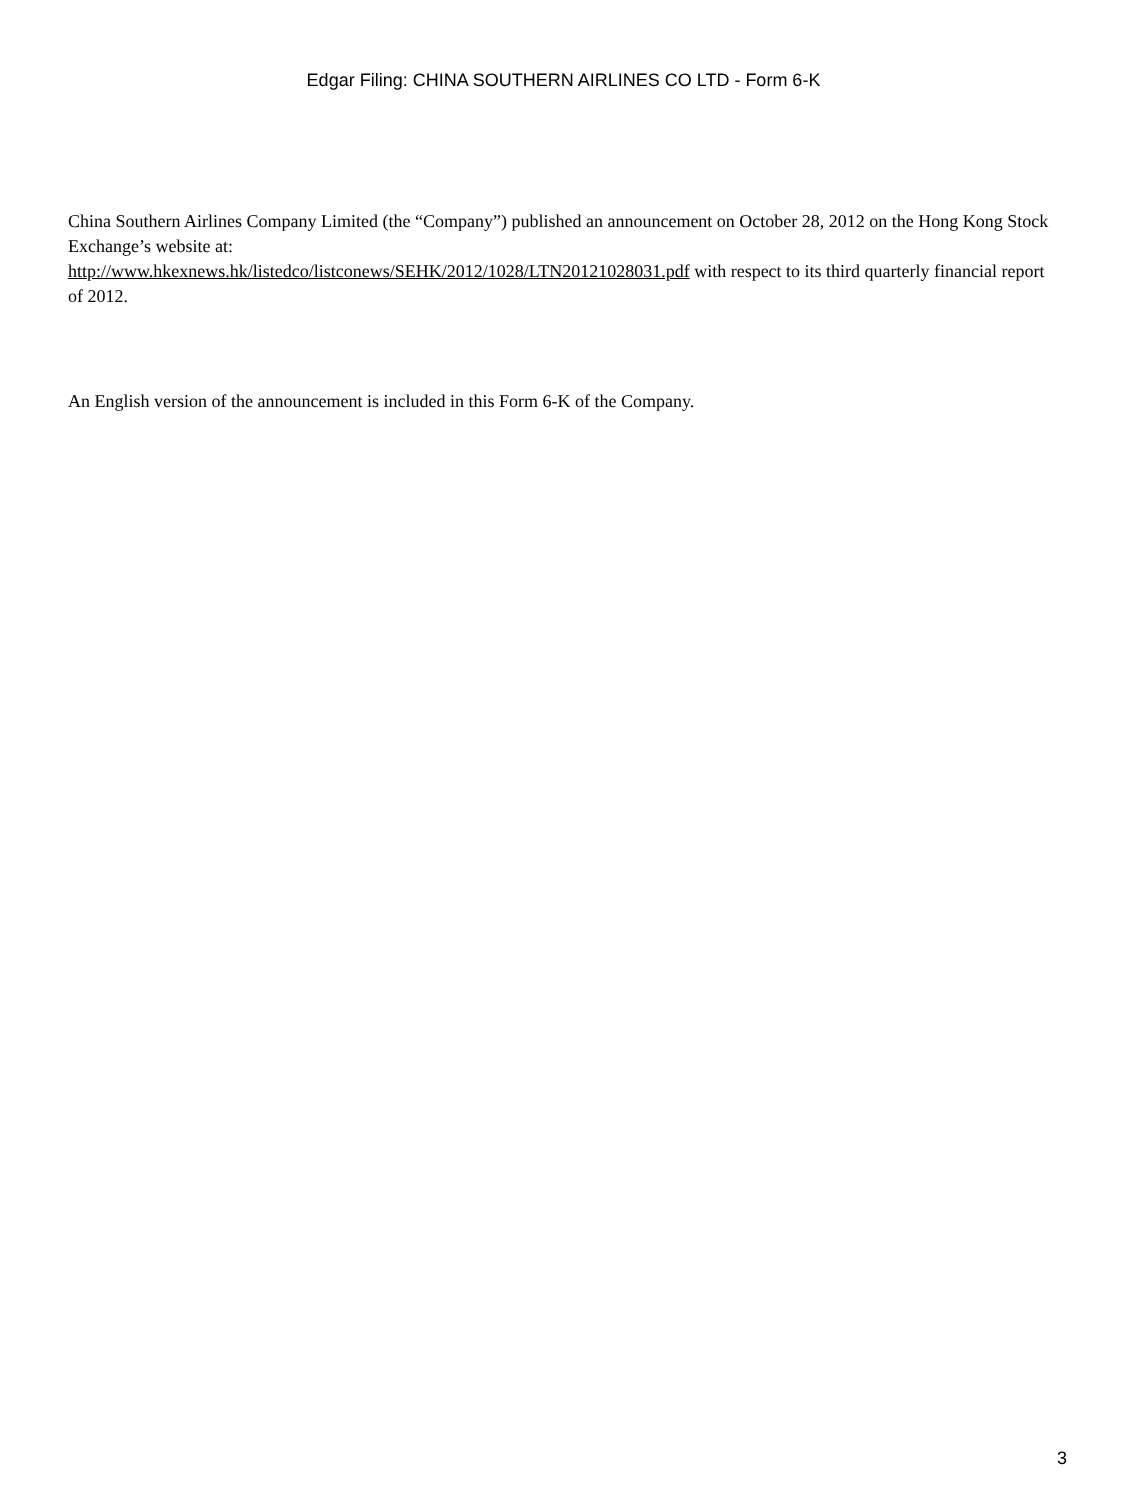Edgar Filing: CHINA SOUTHERN AIRLINES CO LTD - Form 6-K
China Southern Airlines Company Limited (the “Company”) published an announcement on October 28, 2012 on the Hong Kong Stock Exchange’s website at:
http://www.hkexnews.hk/listedco/listconews/SEHK/2012/1028/LTN20121028031.pdf with respect to its third quarterly financial report of 2012.
An English version of the announcement is included in this Form 6-K of the Company.
3